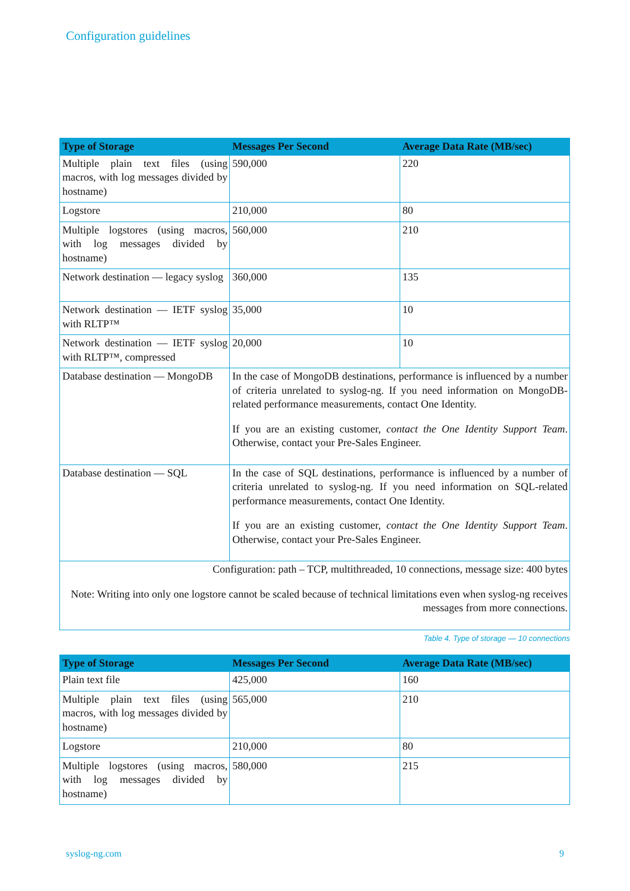Configuration guidelines
| Type of Storage | Messages Per Second | Average Data Rate (MB/sec) |
| --- | --- | --- |
| Multiple plain text files (using macros, with log messages divided by hostname) | 590,000 | 220 |
| Logstore | 210,000 | 80 |
| Multiple logstores (using macros, with log messages divided by hostname) | 560,000 | 210 |
| Network destination — legacy syslog | 360,000 | 135 |
| Network destination — IETF syslog with RLTP™ | 35,000 | 10 |
| Network destination — IETF syslog with RLTP™, compressed | 20,000 | 10 |
| Database destination — MongoDB | In the case of MongoDB destinations, performance is influenced by a number of criteria unrelated to syslog-ng. If you need information on MongoDB-related performance measurements, contact One Identity. If you are an existing customer, contact the One Identity Support Team . Otherwise, contact your Pre-Sales Engineer. | |
| Database destination — SQL | In the case of SQL destinations, performance is influenced by a number of criteria unrelated to syslog-ng. If you need information on SQL-related performance measurements, contact One Identity. If you are an existing customer, contact the One Identity Support Team . Otherwise, contact your Pre-Sales Engineer. | |
| Configuration: path – TCP, multithreaded, 10 connections, message size: 400 bytes Note: Writing into only one logstore cannot be scaled because of technical limitations even when syslog-ng receives messages from more connections. | | |
Table 4. Type of storage — 10 connections
| Type of Storage | Messages Per Second | Average Data Rate (MB/sec) |
| --- | --- | --- |
| Plain text file | 425,000 | 160 |
| Multiple plain text files (using macros, with log messages divided by hostname) | 565,000 | 210 |
| Logstore | 210,000 | 80 |
| Multiple logstores (using macros, with log messages divided by hostname) | 580,000 | 215 |
syslog-ng.com 9